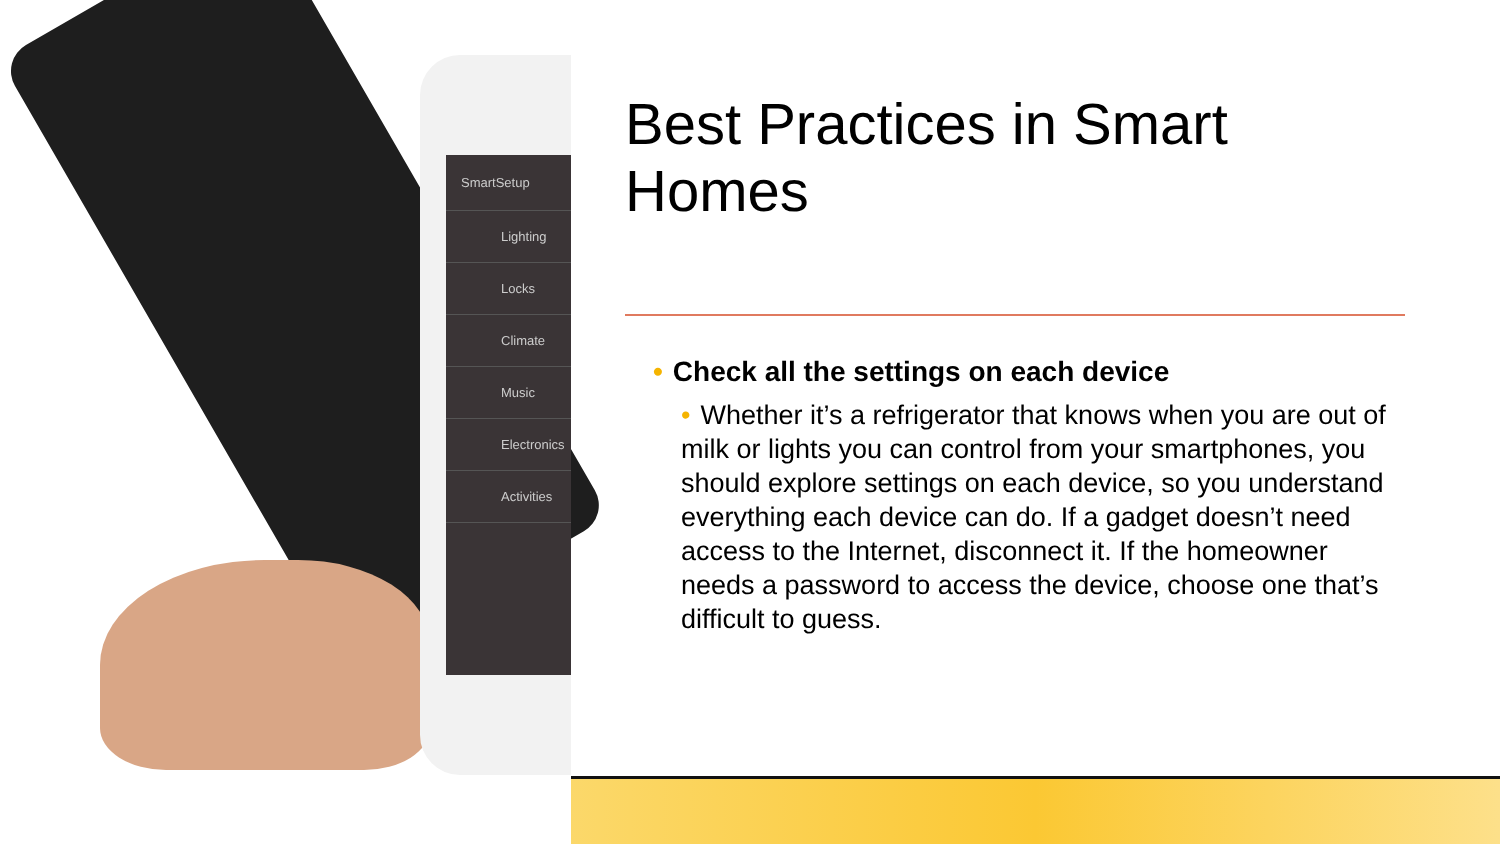SmartSetup
Lighting
Locks
Climate
Music
Electronics
Activities
Best Practices in Smart Homes
• Check all the settings on each device
• Whether it’s a refrigerator that knows when you are out of milk or lights you can control from your smartphones, you should explore settings on each device, so you understand everything each device can do. If a gadget doesn’t need access to the Internet, disconnect it. If the homeowner needs a password to access the device, choose one that’s difficult to guess.